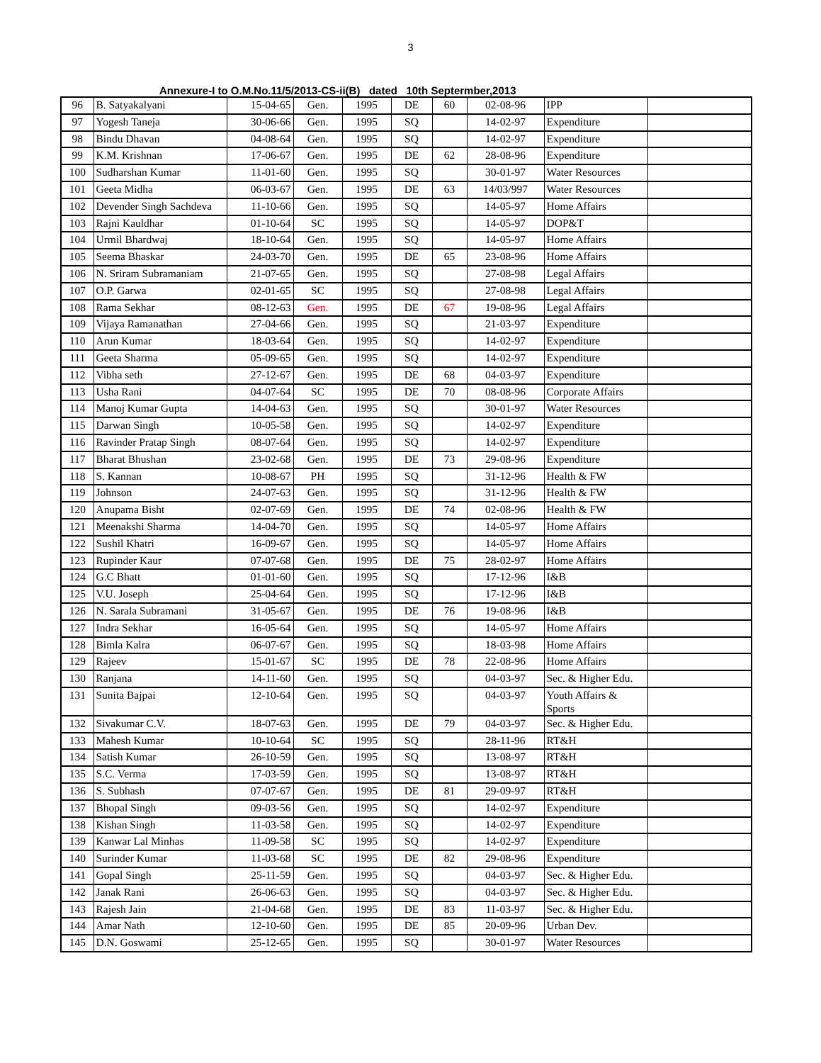3
Annexure-I to O.M.No.11/5/2013-CS-ii(B) dated 10th Septermber,2013
| 96 | B. Satyakalyani | 15-04-65 | Gen. | 1995 | DE | 60 | 02-08-96 | IPP | |
| 97 | Yogesh Taneja | 30-06-66 | Gen. | 1995 | SQ | | 14-02-97 | Expenditure | |
| 98 | Bindu Dhavan | 04-08-64 | Gen. | 1995 | SQ | | 14-02-97 | Expenditure | |
| 99 | K.M. Krishnan | 17-06-67 | Gen. | 1995 | DE | 62 | 28-08-96 | Expenditure | |
| 100 | Sudharshan Kumar | 11-01-60 | Gen. | 1995 | SQ | | 30-01-97 | Water Resources | |
| 101 | Geeta Midha | 06-03-67 | Gen. | 1995 | DE | 63 | 14/03/997 | Water Resources | |
| 102 | Devender Singh Sachdeva | 11-10-66 | Gen. | 1995 | SQ | | 14-05-97 | Home Affairs | |
| 103 | Rajni Kauldhar | 01-10-64 | SC | 1995 | SQ | | 14-05-97 | DOP&T | |
| 104 | Urmil Bhardwaj | 18-10-64 | Gen. | 1995 | SQ | | 14-05-97 | Home Affairs | |
| 105 | Seema Bhaskar | 24-03-70 | Gen. | 1995 | DE | 65 | 23-08-96 | Home Affairs | |
| 106 | N. Sriram Subramaniam | 21-07-65 | Gen. | 1995 | SQ | | 27-08-98 | Legal Affairs | |
| 107 | O.P. Garwa | 02-01-65 | SC | 1995 | SQ | | 27-08-98 | Legal Affairs | |
| 108 | Rama Sekhar | 08-12-63 | Gen. | 1995 | DE | 67 | 19-08-96 | Legal Affairs | |
| 109 | Vijaya Ramanathan | 27-04-66 | Gen. | 1995 | SQ | | 21-03-97 | Expenditure | |
| 110 | Arun Kumar | 18-03-64 | Gen. | 1995 | SQ | | 14-02-97 | Expenditure | |
| 111 | Geeta Sharma | 05-09-65 | Gen. | 1995 | SQ | | 14-02-97 | Expenditure | |
| 112 | Vibha seth | 27-12-67 | Gen. | 1995 | DE | 68 | 04-03-97 | Expenditure | |
| 113 | Usha Rani | 04-07-64 | SC | 1995 | DE | 70 | 08-08-96 | Corporate Affairs | |
| 114 | Manoj Kumar Gupta | 14-04-63 | Gen. | 1995 | SQ | | 30-01-97 | Water Resources | |
| 115 | Darwan Singh | 10-05-58 | Gen. | 1995 | SQ | | 14-02-97 | Expenditure | |
| 116 | Ravinder Pratap Singh | 08-07-64 | Gen. | 1995 | SQ | | 14-02-97 | Expenditure | |
| 117 | Bharat Bhushan | 23-02-68 | Gen. | 1995 | DE | 73 | 29-08-96 | Expenditure | |
| 118 | S. Kannan | 10-08-67 | PH | 1995 | SQ | | 31-12-96 | Health & FW | |
| 119 | Johnson | 24-07-63 | Gen. | 1995 | SQ | | 31-12-96 | Health & FW | |
| 120 | Anupama Bisht | 02-07-69 | Gen. | 1995 | DE | 74 | 02-08-96 | Health & FW | |
| 121 | Meenakshi Sharma | 14-04-70 | Gen. | 1995 | SQ | | 14-05-97 | Home Affairs | |
| 122 | Sushil Khatri | 16-09-67 | Gen. | 1995 | SQ | | 14-05-97 | Home Affairs | |
| 123 | Rupinder Kaur | 07-07-68 | Gen. | 1995 | DE | 75 | 28-02-97 | Home Affairs | |
| 124 | G.C Bhatt | 01-01-60 | Gen. | 1995 | SQ | | 17-12-96 | I&B | |
| 125 | V.U. Joseph | 25-04-64 | Gen. | 1995 | SQ | | 17-12-96 | I&B | |
| 126 | N. Sarala Subramani | 31-05-67 | Gen. | 1995 | DE | 76 | 19-08-96 | I&B | |
| 127 | Indra Sekhar | 16-05-64 | Gen. | 1995 | SQ | | 14-05-97 | Home Affairs | |
| 128 | Bimla Kalra | 06-07-67 | Gen. | 1995 | SQ | | 18-03-98 | Home Affairs | |
| 129 | Rajeev | 15-01-67 | SC | 1995 | DE | 78 | 22-08-96 | Home Affairs | |
| 130 | Ranjana | 14-11-60 | Gen. | 1995 | SQ | | 04-03-97 | Sec. & Higher Edu. | |
| 131 | Sunita Bajpai | 12-10-64 | Gen. | 1995 | SQ | | 04-03-97 | Youth Affairs & Sports | |
| 132 | Sivakumar C.V. | 18-07-63 | Gen. | 1995 | DE | 79 | 04-03-97 | Sec. & Higher Edu. | |
| 133 | Mahesh Kumar | 10-10-64 | SC | 1995 | SQ | | 28-11-96 | RT&H | |
| 134 | Satish Kumar | 26-10-59 | Gen. | 1995 | SQ | | 13-08-97 | RT&H | |
| 135 | S.C. Verma | 17-03-59 | Gen. | 1995 | SQ | | 13-08-97 | RT&H | |
| 136 | S. Subhash | 07-07-67 | Gen. | 1995 | DE | 81 | 29-09-97 | RT&H | |
| 137 | Bhopal Singh | 09-03-56 | Gen. | 1995 | SQ | | 14-02-97 | Expenditure | |
| 138 | Kishan Singh | 11-03-58 | Gen. | 1995 | SQ | | 14-02-97 | Expenditure | |
| 139 | Kanwar Lal Minhas | 11-09-58 | SC | 1995 | SQ | | 14-02-97 | Expenditure | |
| 140 | Surinder Kumar | 11-03-68 | SC | 1995 | DE | 82 | 29-08-96 | Expenditure | |
| 141 | Gopal Singh | 25-11-59 | Gen. | 1995 | SQ | | 04-03-97 | Sec. & Higher Edu. | |
| 142 | Janak Rani | 26-06-63 | Gen. | 1995 | SQ | | 04-03-97 | Sec. & Higher Edu. | |
| 143 | Rajesh Jain | 21-04-68 | Gen. | 1995 | DE | 83 | 11-03-97 | Sec. & Higher Edu. | |
| 144 | Amar Nath | 12-10-60 | Gen. | 1995 | DE | 85 | 20-09-96 | Urban Dev. | |
| 145 | D.N. Goswami | 25-12-65 | Gen. | 1995 | SQ | | 30-01-97 | Water Resources | |